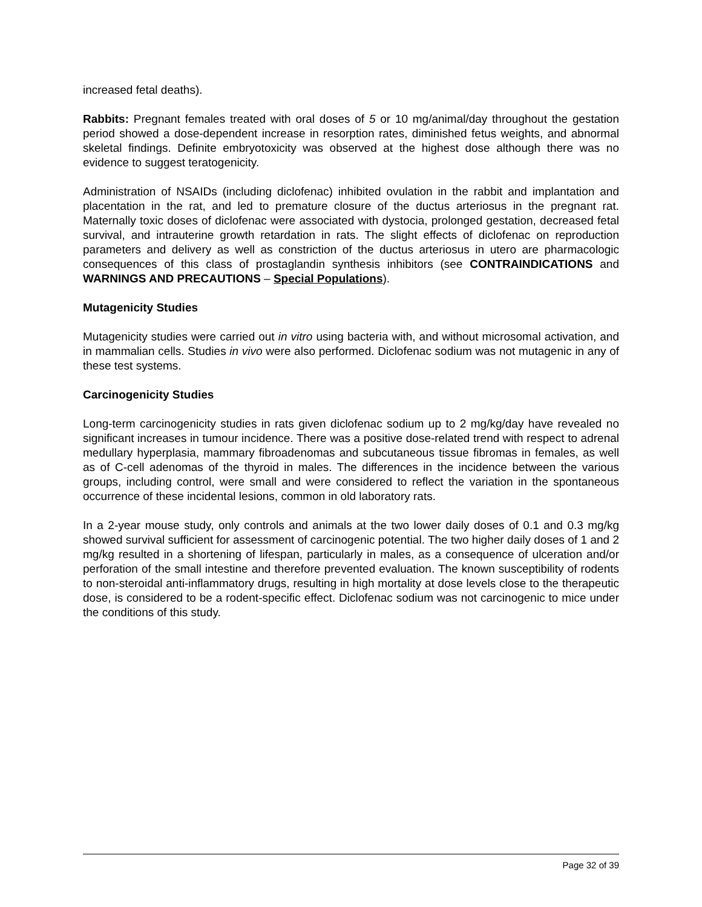increased fetal deaths).
Rabbits: Pregnant females treated with oral doses of 5 or 10 mg/animal/day throughout the gestation period showed a dose-dependent increase in resorption rates, diminished fetus weights, and abnormal skeletal findings. Definite embryotoxicity was observed at the highest dose although there was no evidence to suggest teratogenicity.
Administration of NSAIDs (including diclofenac) inhibited ovulation in the rabbit and implantation and placentation in the rat, and led to premature closure of the ductus arteriosus in the pregnant rat. Maternally toxic doses of diclofenac were associated with dystocia, prolonged gestation, decreased fetal survival, and intrauterine growth retardation in rats. The slight effects of diclofenac on reproduction parameters and delivery as well as constriction of the ductus arteriosus in utero are pharmacologic consequences of this class of prostaglandin synthesis inhibitors (see CONTRAINDICATIONS and WARNINGS AND PRECAUTIONS – Special Populations).
Mutagenicity Studies
Mutagenicity studies were carried out in vitro using bacteria with, and without microsomal activation, and in mammalian cells. Studies in vivo were also performed. Diclofenac sodium was not mutagenic in any of these test systems.
Carcinogenicity Studies
Long-term carcinogenicity studies in rats given diclofenac sodium up to 2 mg/kg/day have revealed no significant increases in tumour incidence. There was a positive dose-related trend with respect to adrenal medullary hyperplasia, mammary fibroadenomas and subcutaneous tissue fibromas in females, as well as of C-cell adenomas of the thyroid in males. The differences in the incidence between the various groups, including control, were small and were considered to reflect the variation in the spontaneous occurrence of these incidental lesions, common in old laboratory rats.
In a 2-year mouse study, only controls and animals at the two lower daily doses of 0.1 and 0.3 mg/kg showed survival sufficient for assessment of carcinogenic potential. The two higher daily doses of 1 and 2 mg/kg resulted in a shortening of lifespan, particularly in males, as a consequence of ulceration and/or perforation of the small intestine and therefore prevented evaluation. The known susceptibility of rodents to non-steroidal anti-inflammatory drugs, resulting in high mortality at dose levels close to the therapeutic dose, is considered to be a rodent-specific effect. Diclofenac sodium was not carcinogenic to mice under the conditions of this study.
Page 32 of 39